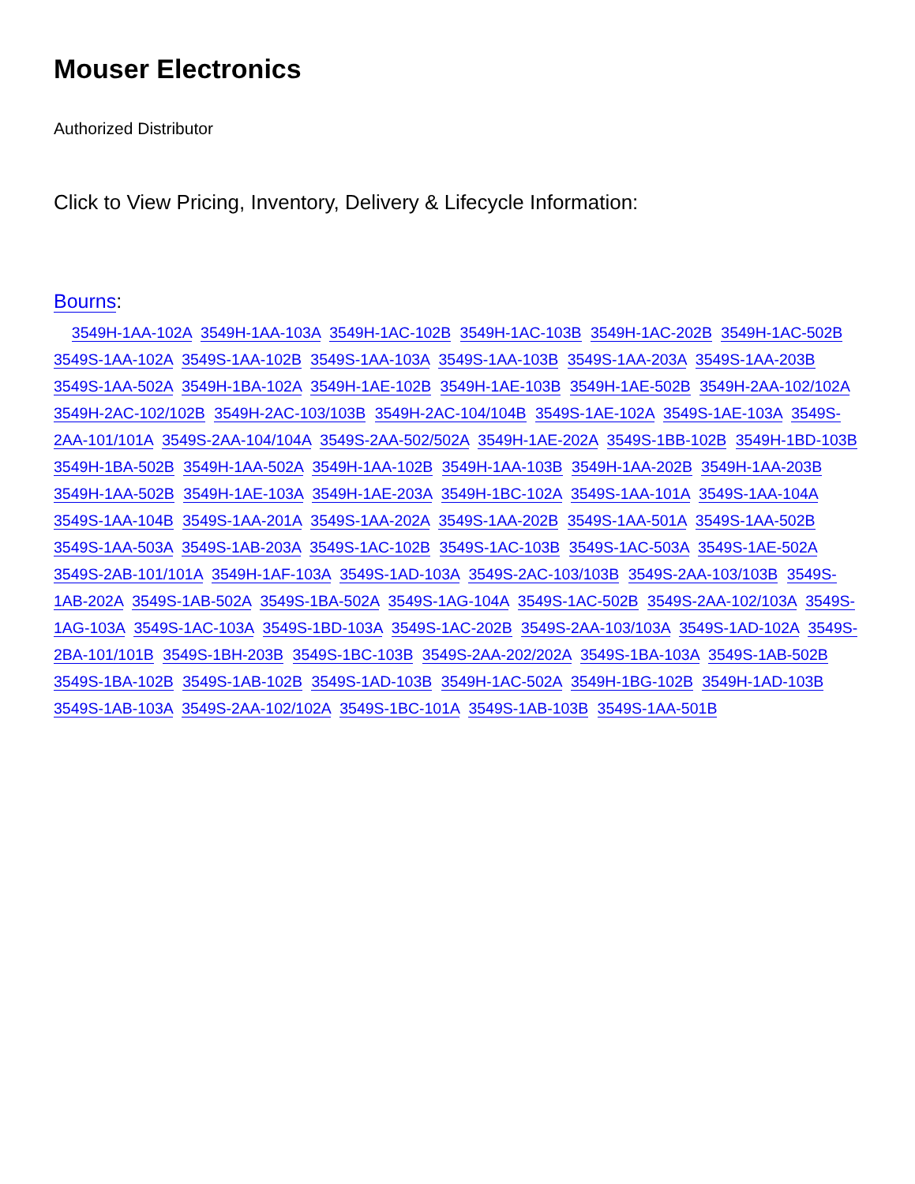Mouser Electronics
Authorized Distributor
Click to View Pricing, Inventory, Delivery & Lifecycle Information:
Bourns:
3549H-1AA-102A 3549H-1AA-103A 3549H-1AC-102B 3549H-1AC-103B 3549H-1AC-202B 3549H-1AC-502B 3549S-1AA-102A 3549S-1AA-102B 3549S-1AA-103A 3549S-1AA-103B 3549S-1AA-203A 3549S-1AA-203B 3549S-1AA-502A 3549H-1BA-102A 3549H-1AE-102B 3549H-1AE-103B 3549H-1AE-502B 3549H-2AA-102/102A 3549H-2AC-102/102B 3549H-2AC-103/103B 3549H-2AC-104/104B 3549S-1AE-102A 3549S-1AE-103A 3549S-2AA-101/101A 3549S-2AA-104/104A 3549S-2AA-502/502A 3549H-1AE-202A 3549S-1BB-102B 3549H-1BD-103B 3549H-1BA-502B 3549H-1AA-502A 3549H-1AA-102B 3549H-1AA-103B 3549H-1AA-202B 3549H-1AA-203B 3549H-1AA-502B 3549H-1AE-103A 3549H-1AE-203A 3549H-1BC-102A 3549S-1AA-101A 3549S-1AA-104A 3549S-1AA-104B 3549S-1AA-201A 3549S-1AA-202A 3549S-1AA-202B 3549S-1AA-501A 3549S-1AA-502B 3549S-1AA-503A 3549S-1AB-203A 3549S-1AC-102B 3549S-1AC-103B 3549S-1AC-503A 3549S-1AE-502A 3549S-2AB-101/101A 3549H-1AF-103A 3549S-1AD-103A 3549S-2AC-103/103B 3549S-2AA-103/103B 3549S-1AB-202A 3549S-1AB-502A 3549S-1BA-502A 3549S-1AG-104A 3549S-1AC-502B 3549S-2AA-102/103A 3549S-1AG-103A 3549S-1AC-103A 3549S-1BD-103A 3549S-1AC-202B 3549S-2AA-103/103A 3549S-1AD-102A 3549S-2BA-101/101B 3549S-1BH-203B 3549S-1BC-103B 3549S-2AA-202/202A 3549S-1BA-103A 3549S-1AB-502B 3549S-1BA-102B 3549S-1AB-102B 3549S-1AD-103B 3549H-1AC-502A 3549H-1BG-102B 3549H-1AD-103B 3549S-1AB-103A 3549S-2AA-102/102A 3549S-1BC-101A 3549S-1AB-103B 3549S-1AA-501B